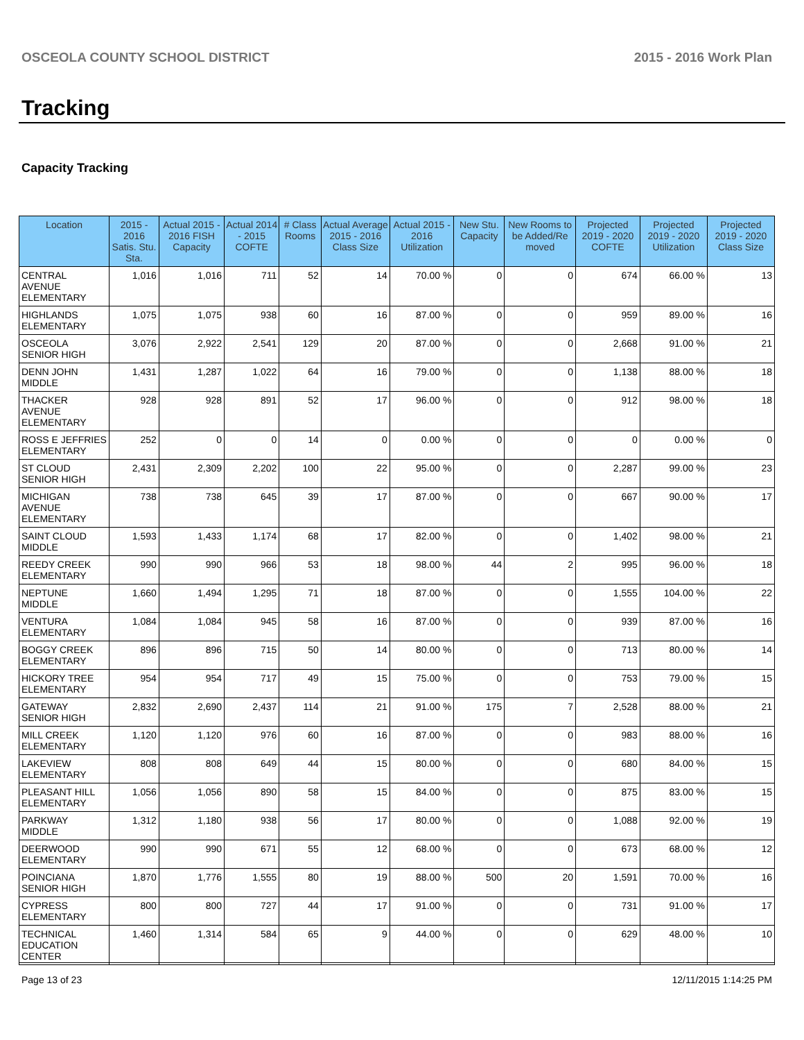OSCEOLA COUNTY SCHOOL DISTRICT 2015 - 2016 Work Plan
Tracking
Capacity Tracking
| Location | 2015 - 2016 Satis. Stu. Sta. | Actual 2015 - 2016 FISH Capacity | Actual 2014 - 2015 COFTE | # Class Rooms | Actual Average 2015 - 2016 Class Size | Actual 2015 - 2016 Utilization | New Stu. Capacity | New Rooms to be Added/Re moved | Projected 2019 - 2020 COFTE | Projected 2019 - 2020 Utilization | Projected 2019 - 2020 Class Size |
| --- | --- | --- | --- | --- | --- | --- | --- | --- | --- | --- | --- |
| CENTRAL AVENUE ELEMENTARY | 1,016 | 1,016 | 711 | 52 | 14 | 70.00 % | 0 | 0 | 674 | 66.00 % | 13 |
| HIGHLANDS ELEMENTARY | 1,075 | 1,075 | 938 | 60 | 16 | 87.00 % | 0 | 0 | 959 | 89.00 % | 16 |
| OSCEOLA SENIOR HIGH | 3,076 | 2,922 | 2,541 | 129 | 20 | 87.00 % | 0 | 0 | 2,668 | 91.00 % | 21 |
| DENN JOHN MIDDLE | 1,431 | 1,287 | 1,022 | 64 | 16 | 79.00 % | 0 | 0 | 1,138 | 88.00 % | 18 |
| THACKER AVENUE ELEMENTARY | 928 | 928 | 891 | 52 | 17 | 96.00 % | 0 | 0 | 912 | 98.00 % | 18 |
| ROSS E JEFFRIES ELEMENTARY | 252 | 0 | 0 | 14 | 0 | 0.00 % | 0 | 0 | 0 | 0.00 % | 0 |
| ST CLOUD SENIOR HIGH | 2,431 | 2,309 | 2,202 | 100 | 22 | 95.00 % | 0 | 0 | 2,287 | 99.00 % | 23 |
| MICHIGAN AVENUE ELEMENTARY | 738 | 738 | 645 | 39 | 17 | 87.00 % | 0 | 0 | 667 | 90.00 % | 17 |
| SAINT CLOUD MIDDLE | 1,593 | 1,433 | 1,174 | 68 | 17 | 82.00 % | 0 | 0 | 1,402 | 98.00 % | 21 |
| REEDY CREEK ELEMENTARY | 990 | 990 | 966 | 53 | 18 | 98.00 % | 44 | 2 | 995 | 96.00 % | 18 |
| NEPTUNE MIDDLE | 1,660 | 1,494 | 1,295 | 71 | 18 | 87.00 % | 0 | 0 | 1,555 | 104.00 % | 22 |
| VENTURA ELEMENTARY | 1,084 | 1,084 | 945 | 58 | 16 | 87.00 % | 0 | 0 | 939 | 87.00 % | 16 |
| BOGGY CREEK ELEMENTARY | 896 | 896 | 715 | 50 | 14 | 80.00 % | 0 | 0 | 713 | 80.00 % | 14 |
| HICKORY TREE ELEMENTARY | 954 | 954 | 717 | 49 | 15 | 75.00 % | 0 | 0 | 753 | 79.00 % | 15 |
| GATEWAY SENIOR HIGH | 2,832 | 2,690 | 2,437 | 114 | 21 | 91.00 % | 175 | 7 | 2,528 | 88.00 % | 21 |
| MILL CREEK ELEMENTARY | 1,120 | 1,120 | 976 | 60 | 16 | 87.00 % | 0 | 0 | 983 | 88.00 % | 16 |
| LAKEVIEW ELEMENTARY | 808 | 808 | 649 | 44 | 15 | 80.00 % | 0 | 0 | 680 | 84.00 % | 15 |
| PLEASANT HILL ELEMENTARY | 1,056 | 1,056 | 890 | 58 | 15 | 84.00 % | 0 | 0 | 875 | 83.00 % | 15 |
| PARKWAY MIDDLE | 1,312 | 1,180 | 938 | 56 | 17 | 80.00 % | 0 | 0 | 1,088 | 92.00 % | 19 |
| DEERWOOD ELEMENTARY | 990 | 990 | 671 | 55 | 12 | 68.00 % | 0 | 0 | 673 | 68.00 % | 12 |
| POINCIANA SENIOR HIGH | 1,870 | 1,776 | 1,555 | 80 | 19 | 88.00 % | 500 | 20 | 1,591 | 70.00 % | 16 |
| CYPRESS ELEMENTARY | 800 | 800 | 727 | 44 | 17 | 91.00 % | 0 | 0 | 731 | 91.00 % | 17 |
| TECHNICAL EDUCATION CENTER | 1,460 | 1,314 | 584 | 65 | 9 | 44.00 % | 0 | 0 | 629 | 48.00 % | 10 |
Page 13 of 23 12/11/2015 1:14:25 PM